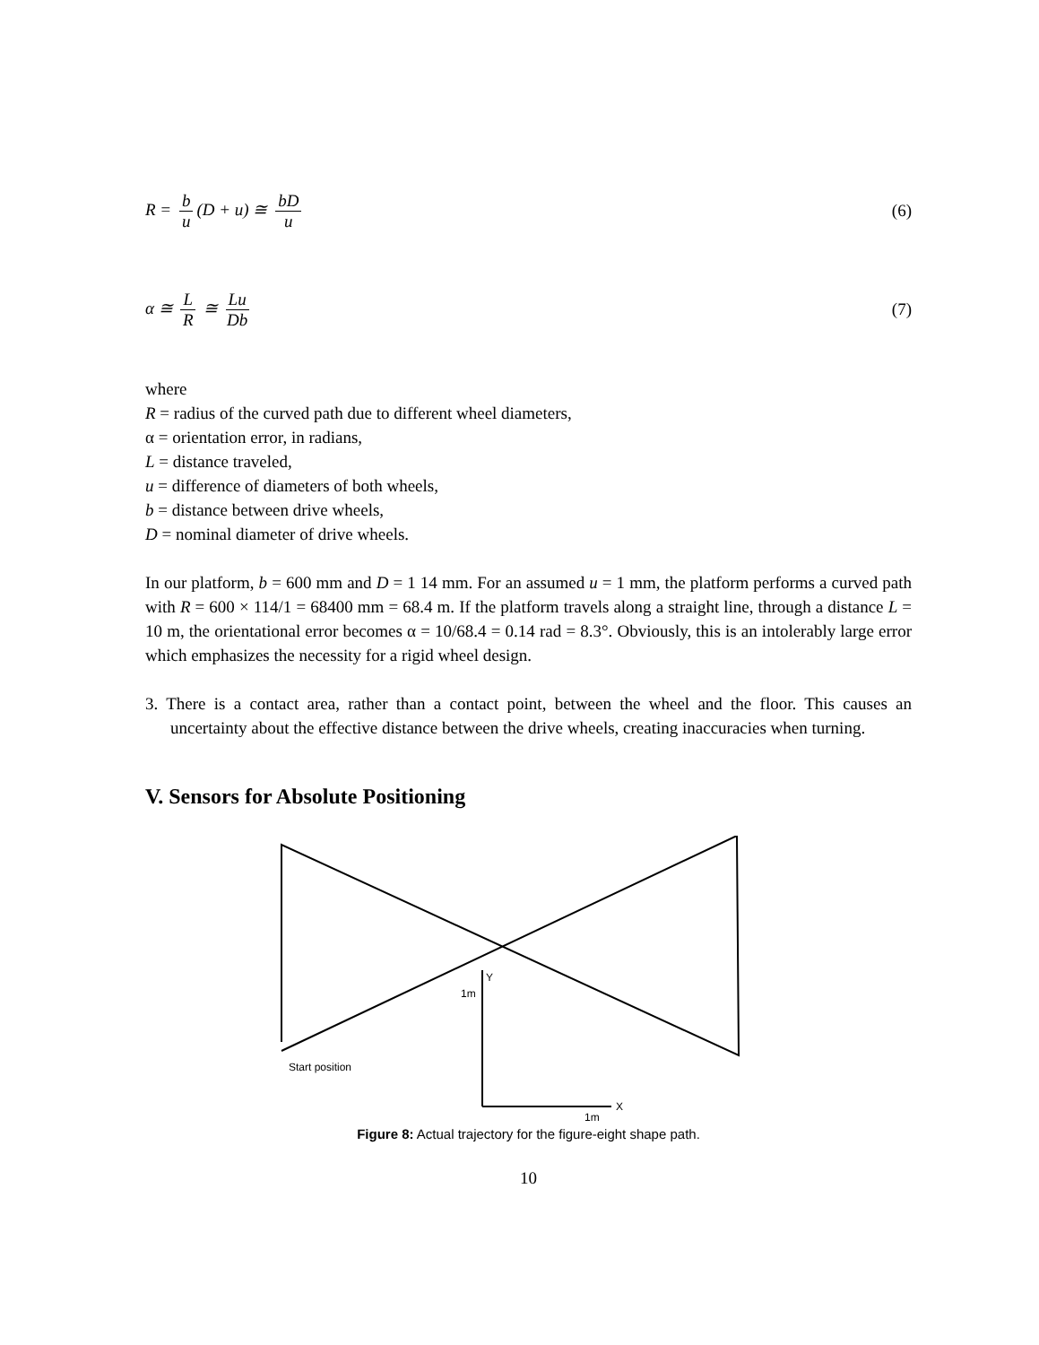R = b u (D + u) ≅ bD u (6)
α ≅ L R ≅ Lu Db (7)
where
R = radius of the curved path due to different wheel diameters,
α = orientation error, in radians,
L = distance traveled,
u = difference of diameters of both wheels,
b = distance between drive wheels,
D = nominal diameter of drive wheels.
In our platform, b = 600 mm and D = 1 14 mm. For an assumed u = 1 mm, the platform performs a curved path with R = 600 × 114/1 = 68400 mm = 68.4 m. If the platform travels along a straight line, through a distance L = 10 m, the orientational error becomes α = 10/68.4 = 0.14 rad = 8.3°. Obviously, this is an intolerably large error which emphasizes the necessity for a rigid wheel design.
3. There is a contact area, rather than a contact point, between the wheel and the floor. This causes an uncertainty about the effective distance between the drive wheels, creating inaccuracies when turning.
V. Sensors for Absolute Positioning
Start position
1m
Y
X
1m
Figure 8: Actual trajectory for the figure-eight shape path.
10